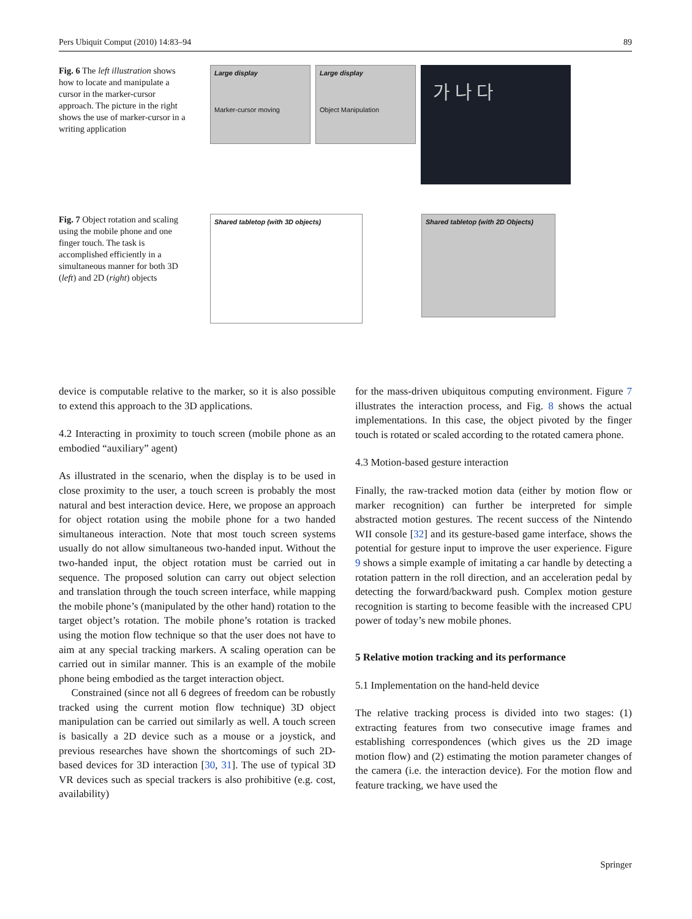Pers Ubiquit Comput (2010) 14:83–94 89
Fig. 6 The left illustration shows how to locate and manipulate a cursor in the marker-cursor approach. The picture in the right shows the use of marker-cursor in a writing application
Large display
Marker-cursor moving
Large display
Object Manipulation
가 나 다
Fig. 7 Object rotation and scaling using the mobile phone and one finger touch. The task is accomplished efficiently in a simultaneous manner for both 3D (left) and 2D (right) objects
Shared tabletop (with 3D objects)
Shared tabletop (with 2D Objects)
device is computable relative to the marker, so it is also possible to extend this approach to the 3D applications.
4.2 Interacting in proximity to touch screen (mobile phone as an embodied “auxiliary” agent)
As illustrated in the scenario, when the display is to be used in close proximity to the user, a touch screen is probably the most natural and best interaction device. Here, we propose an approach for object rotation using the mobile phone for a two handed simultaneous interaction. Note that most touch screen systems usually do not allow simultaneous two-handed input. Without the two-handed input, the object rotation must be carried out in sequence. The proposed solution can carry out object selection and translation through the touch screen interface, while mapping the mobile phone’s (manipulated by the other hand) rotation to the target object’s rotation. The mobile phone’s rotation is tracked using the motion flow technique so that the user does not have to aim at any special tracking markers. A scaling operation can be carried out in similar manner. This is an example of the mobile phone being embodied as the target interaction object.
Constrained (since not all 6 degrees of freedom can be robustly tracked using the current motion flow technique) 3D object manipulation can be carried out similarly as well. A touch screen is basically a 2D device such as a mouse or a joystick, and previous researches have shown the shortcomings of such 2D-based devices for 3D interaction [30, 31]. The use of typical 3D VR devices such as special trackers is also prohibitive (e.g. cost, availability)
for the mass-driven ubiquitous computing environment. Figure 7 illustrates the interaction process, and Fig. 8 shows the actual implementations. In this case, the object pivoted by the finger touch is rotated or scaled according to the rotated camera phone.
4.3 Motion-based gesture interaction
Finally, the raw-tracked motion data (either by motion flow or marker recognition) can further be interpreted for simple abstracted motion gestures. The recent success of the Nintendo WII console [32] and its gesture-based game interface, shows the potential for gesture input to improve the user experience. Figure 9 shows a simple example of imitating a car handle by detecting a rotation pattern in the roll direction, and an acceleration pedal by detecting the forward/backward push. Complex motion gesture recognition is starting to become feasible with the increased CPU power of today’s new mobile phones.
5 Relative motion tracking and its performance
5.1 Implementation on the hand-held device
The relative tracking process is divided into two stages: (1) extracting features from two consecutive image frames and establishing correspondences (which gives us the 2D image motion flow) and (2) estimating the motion parameter changes of the camera (i.e. the interaction device). For the motion flow and feature tracking, we have used the
Springer